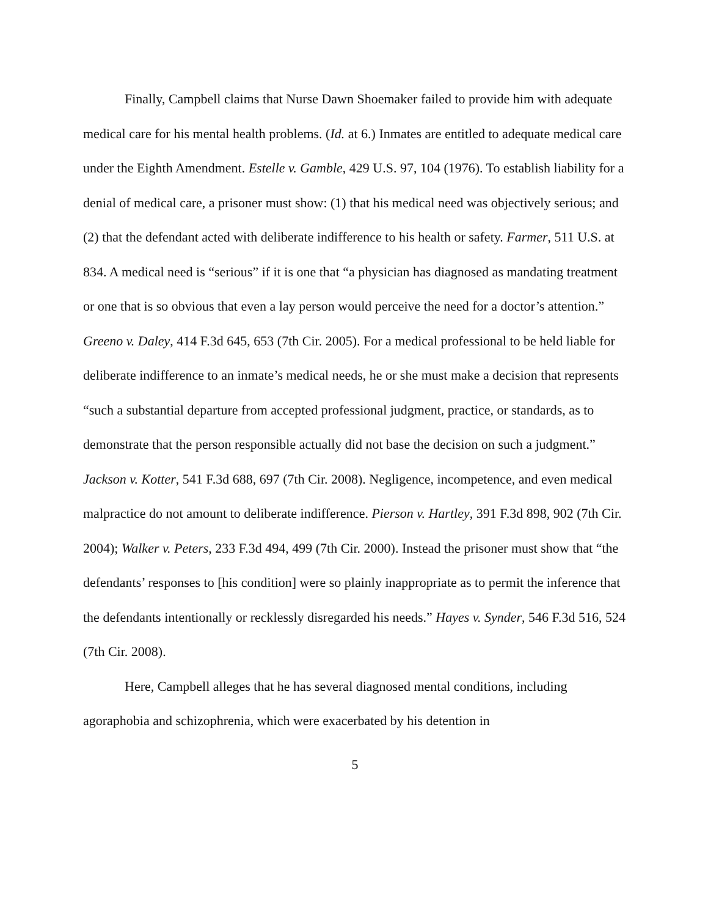Finally, Campbell claims that Nurse Dawn Shoemaker failed to provide him with adequate medical care for his mental health problems. (Id. at 6.) Inmates are entitled to adequate medical care under the Eighth Amendment. Estelle v. Gamble, 429 U.S. 97, 104 (1976). To establish liability for a denial of medical care, a prisoner must show: (1) that his medical need was objectively serious; and (2) that the defendant acted with deliberate indifference to his health or safety. Farmer, 511 U.S. at 834. A medical need is “serious” if it is one that “a physician has diagnosed as mandating treatment or one that is so obvious that even a lay person would perceive the need for a doctor’s attention.” Greeno v. Daley, 414 F.3d 645, 653 (7th Cir. 2005). For a medical professional to be held liable for deliberate indifference to an inmate’s medical needs, he or she must make a decision that represents “such a substantial departure from accepted professional judgment, practice, or standards, as to demonstrate that the person responsible actually did not base the decision on such a judgment.” Jackson v. Kotter, 541 F.3d 688, 697 (7th Cir. 2008). Negligence, incompetence, and even medical malpractice do not amount to deliberate indifference. Pierson v. Hartley, 391 F.3d 898, 902 (7th Cir. 2004); Walker v. Peters, 233 F.3d 494, 499 (7th Cir. 2000). Instead the prisoner must show that “the defendants’ responses to [his condition] were so plainly inappropriate as to permit the inference that the defendants intentionally or recklessly disregarded his needs.” Hayes v. Synder, 546 F.3d 516, 524 (7th Cir. 2008).
Here, Campbell alleges that he has several diagnosed mental conditions, including agoraphobia and schizophrenia, which were exacerbated by his detention in
5